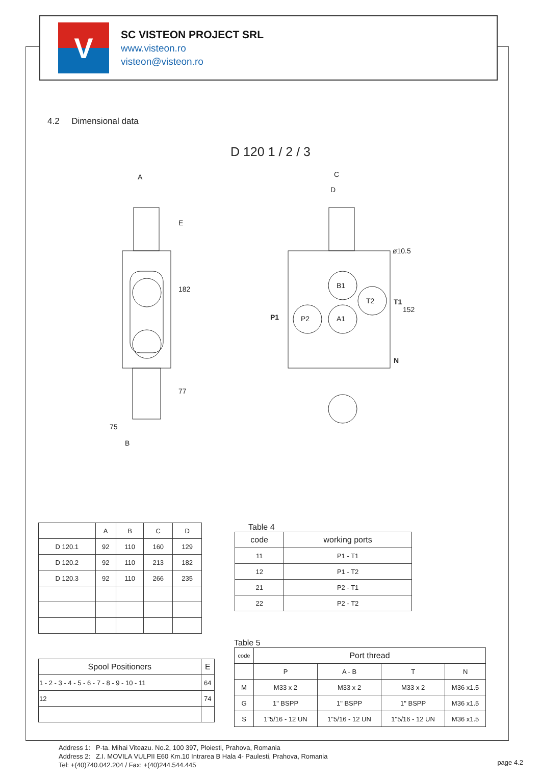V
SC VISTEON PROJECT SRL
www.visteon.ro
visteon@visteon.ro
4.2 Dimensional data
D 120 1 / 2 / 3
A
C
D
ø10.5
75
B
182
77
E
152
P1
P2
A1
B1
T2
T1
N
| | A | B | C | D |
| --- | --- | --- | --- | --- |
| D 120.1 | 92 | 110 | 160 | 129 |
| D 120.2 | 92 | 110 | 213 | 182 |
| D 120.3 | 92 | 110 | 266 | 235 |
Table 4
| code | working ports |
| --- | --- |
| 11 | P1 - T1 |
| 12 | P1 - T2 |
| 21 | P2 - T1 |
| 22 | P2 - T2 |
| Spool Positioners | E |
| --- | --- |
| 1 - 2 - 3 - 4 - 5 - 6 - 7 - 8 - 9 - 10 - 11 | 64 |
| 12 | 74 |
Table 5
| code | Port thread | | | |
| --- | --- | --- | --- | --- |
| | P | A - B | T | N |
| M | M33 x 2 | M33 x 2 | M33 x 2 | M36 x1.5 |
| G | 1" BSPP | 1" BSPP | 1" BSPP | M36 x1.5 |
| S | 1"5/16 - 12 UN | 1"5/16 - 12 UN | 1"5/16 - 12 UN | M36 x1.5 |
Address 1: P-ta. Mihai Viteazu. No.2, 100 397, Ploiesti, Prahova, Romania
Address 2: Z.I. MOVILA VULPII E60 Km.10 Intrarea B Hala 4- Paulesti, Prahova, Romania
Tel: +(40)740.042.204 / Fax: +(40)244.544.445
page 4.2